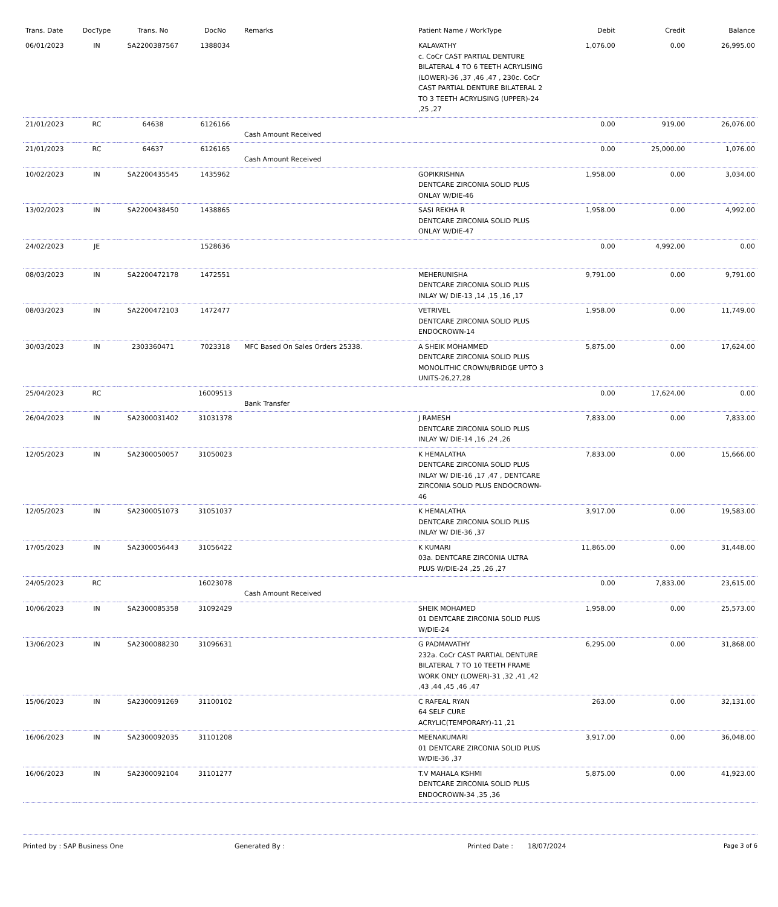| Trans. Date | DocType | Trans. No | DocNo | Remarks | Patient Name / WorkType | Debit | Credit | Balance |
| --- | --- | --- | --- | --- | --- | --- | --- | --- |
| 06/01/2023 | IN | SA2200387567 | 1388034 | | KALAVATHY c. CoCr CAST PARTIAL DENTURE BILATERAL 4 TO 6 TEETH ACRYLISING (LOWER)-36 ,37 ,46 ,47 , 230c. CoCr CAST PARTIAL DENTURE BILATERAL 2 TO 3 TEETH ACRYLISING (UPPER)-24 ,25 ,27 | 1,076.00 | 0.00 | 26,995.00 |
| 21/01/2023 | RC | 64638 | 6126166 | Cash Amount Received | | 0.00 | 919.00 | 26,076.00 |
| 21/01/2023 | RC | 64637 | 6126165 | Cash Amount Received | | 0.00 | 25,000.00 | 1,076.00 |
| 10/02/2023 | IN | SA2200435545 | 1435962 | | GOPIKRISHNA DENTCARE ZIRCONIA SOLID PLUS ONLAY W/DIE-46 | 1,958.00 | 0.00 | 3,034.00 |
| 13/02/2023 | IN | SA2200438450 | 1438865 | | SASI REKHA R DENTCARE ZIRCONIA SOLID PLUS ONLAY W/DIE-47 | 1,958.00 | 0.00 | 4,992.00 |
| 24/02/2023 | JE | | 1528636 | | | 0.00 | 4,992.00 | 0.00 |
| 08/03/2023 | IN | SA2200472178 | 1472551 | | MEHERUNISHA DENTCARE ZIRCONIA SOLID PLUS INLAY W/ DIE-13 ,14 ,15 ,16 ,17 | 9,791.00 | 0.00 | 9,791.00 |
| 08/03/2023 | IN | SA2200472103 | 1472477 | | VETRIVEL DENTCARE ZIRCONIA SOLID PLUS ENDOCROWN-14 | 1,958.00 | 0.00 | 11,749.00 |
| 30/03/2023 | IN | 2303360471 | 7023318 | MFC Based On Sales Orders 25338. | A SHEIK MOHAMMED DENTCARE ZIRCONIA SOLID PLUS MONOLITHIC CROWN/BRIDGE UPTO 3 UNITS-26,27,28 | 5,875.00 | 0.00 | 17,624.00 |
| 25/04/2023 | RC | | 16009513 | Bank Transfer | | 0.00 | 17,624.00 | 0.00 |
| 26/04/2023 | IN | SA2300031402 | 31031378 | | J RAMESH DENTCARE ZIRCONIA SOLID PLUS INLAY W/ DIE-14 ,16 ,24 ,26 | 7,833.00 | 0.00 | 7,833.00 |
| 12/05/2023 | IN | SA2300050057 | 31050023 | | K HEMALATHA DENTCARE ZIRCONIA SOLID PLUS INLAY W/ DIE-16 ,17 ,47 , DENTCARE ZIRCONIA SOLID PLUS ENDOCROWN-46 | 7,833.00 | 0.00 | 15,666.00 |
| 12/05/2023 | IN | SA2300051073 | 31051037 | | K HEMALATHA DENTCARE ZIRCONIA SOLID PLUS INLAY W/ DIE-36 ,37 | 3,917.00 | 0.00 | 19,583.00 |
| 17/05/2023 | IN | SA2300056443 | 31056422 | | K KUMARI 03a. DENTCARE ZIRCONIA ULTRA PLUS W/DIE-24 ,25 ,26 ,27 | 11,865.00 | 0.00 | 31,448.00 |
| 24/05/2023 | RC | | 16023078 | Cash Amount Received | | 0.00 | 7,833.00 | 23,615.00 |
| 10/06/2023 | IN | SA2300085358 | 31092429 | | SHEIK MOHAMED 01 DENTCARE ZIRCONIA SOLID PLUS W/DIE-24 | 1,958.00 | 0.00 | 25,573.00 |
| 13/06/2023 | IN | SA2300088230 | 31096631 | | G PADMAVATHY 232a. CoCr CAST PARTIAL DENTURE BILATERAL 7 TO 10 TEETH FRAME WORK ONLY (LOWER)-31 ,32 ,41 ,42 ,43 ,44 ,45 ,46 ,47 | 6,295.00 | 0.00 | 31,868.00 |
| 15/06/2023 | IN | SA2300091269 | 31100102 | | C RAFEAL RYAN 64 SELF CURE ACRYLIC(TEMPORARY)-11 ,21 | 263.00 | 0.00 | 32,131.00 |
| 16/06/2023 | IN | SA2300092035 | 31101208 | | MEENAKUMARI 01 DENTCARE ZIRCONIA SOLID PLUS W/DIE-36 ,37 | 3,917.00 | 0.00 | 36,048.00 |
| 16/06/2023 | IN | SA2300092104 | 31101277 | | T.V MAHALA KSHMI DENTCARE ZIRCONIA SOLID PLUS ENDOCROWN-34 ,35 ,36 | 5,875.00 | 0.00 | 41,923.00 |
Printed by : SAP Business One Generated By : Printed Date : 18/07/2024 Page 3 of 6